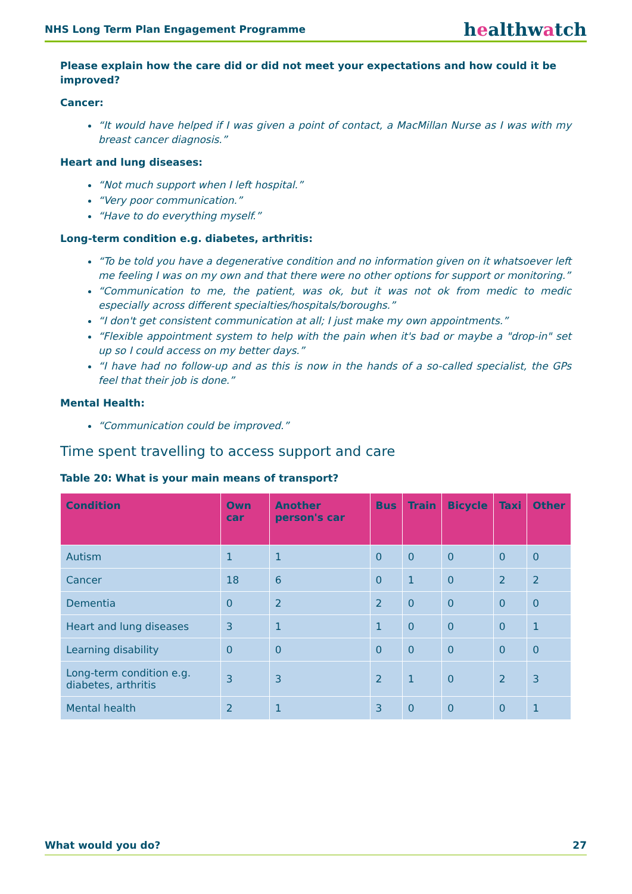NHS Long Term Plan Engagement Programme
healthwatch
Please explain how the care did or did not meet your expectations and how could it be improved?
Cancer:
“It would have helped if I was given a point of contact, a MacMillan Nurse as I was with my breast cancer diagnosis.”
Heart and lung diseases:
“Not much support when I left hospital.”
“Very poor communication.”
“Have to do everything myself.”
Long-term condition e.g. diabetes, arthritis:
“To be told you have a degenerative condition and no information given on it whatsoever left me feeling I was on my own and that there were no other options for support or monitoring.”
“Communication to me, the patient, was ok, but it was not ok from medic to medic especially across different specialties/hospitals/boroughs.”
“I don't get consistent communication at all; I just make my own appointments.”
“Flexible appointment system to help with the pain when it's bad or maybe a "drop-in" set up so I could access on my better days.”
“I have had no follow-up and as this is now in the hands of a so-called specialist, the GPs feel that their job is done.”
Mental Health:
“Communication could be improved.”
Time spent travelling to access support and care
Table 20: What is your main means of transport?
| Condition | Own car | Another person's car | Bus | Train | Bicycle | Taxi | Other |
| --- | --- | --- | --- | --- | --- | --- | --- |
| Autism | 1 | 1 | 0 | 0 | 0 | 0 | 0 |
| Cancer | 18 | 6 | 0 | 1 | 0 | 2 | 2 |
| Dementia | 0 | 2 | 2 | 0 | 0 | 0 | 0 |
| Heart and lung diseases | 3 | 1 | 1 | 0 | 0 | 0 | 1 |
| Learning disability | 0 | 0 | 0 | 0 | 0 | 0 | 0 |
| Long-term condition e.g. diabetes, arthritis | 3 | 3 | 2 | 1 | 0 | 2 | 3 |
| Mental health | 2 | 1 | 3 | 0 | 0 | 0 | 1 |
What would you do? 27